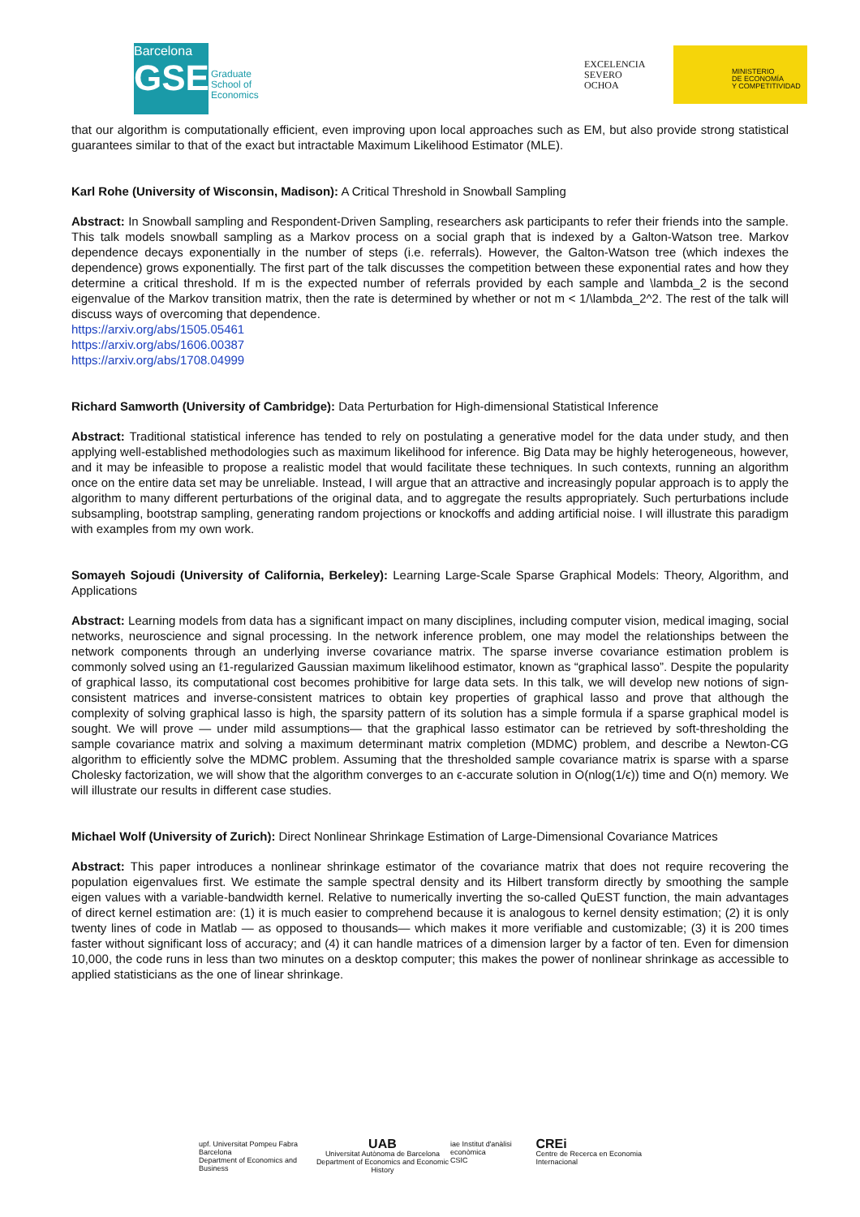Barcelona
GSE
Graduate
School of
Economics
EXCELENCIA
SEVERO
OCHOA
MINISTERIO
DE ECONOMÍA
Y COMPETITIVIDAD
that our algorithm is computationally efficient, even improving upon local approaches such as EM, but also provide strong statistical guarantees similar to that of the exact but intractable Maximum Likelihood Estimator (MLE).
Karl Rohe (University of Wisconsin, Madison): A Critical Threshold in Snowball Sampling
Abstract: In Snowball sampling and Respondent-Driven Sampling, researchers ask participants to refer their friends into the sample. This talk models snowball sampling as a Markov process on a social graph that is indexed by a Galton-Watson tree. Markov dependence decays exponentially in the number of steps (i.e. referrals). However, the Galton-Watson tree (which indexes the dependence) grows exponentially. The first part of the talk discusses the competition between these exponential rates and how they determine a critical threshold. If m is the expected number of referrals provided by each sample and \lambda_2 is the second eigenvalue of the Markov transition matrix, then the rate is determined by whether or not m < 1/\lambda_2^2. The rest of the talk will discuss ways of overcoming that dependence.
https://arxiv.org/abs/1505.05461
https://arxiv.org/abs/1606.00387
https://arxiv.org/abs/1708.04999
Richard Samworth (University of Cambridge): Data Perturbation for High-dimensional Statistical Inference
Abstract: Traditional statistical inference has tended to rely on postulating a generative model for the data under study, and then applying well-established methodologies such as maximum likelihood for inference. Big Data may be highly heterogeneous, however, and it may be infeasible to propose a realistic model that would facilitate these techniques. In such contexts, running an algorithm once on the entire data set may be unreliable. Instead, I will argue that an attractive and increasingly popular approach is to apply the algorithm to many different perturbations of the original data, and to aggregate the results appropriately. Such perturbations include subsampling, bootstrap sampling, generating random projections or knockoffs and adding artificial noise. I will illustrate this paradigm with examples from my own work.
Somayeh Sojoudi (University of California, Berkeley): Learning Large-Scale Sparse Graphical Models: Theory, Algorithm, and Applications
Abstract: Learning models from data has a significant impact on many disciplines, including computer vision, medical imaging, social networks, neuroscience and signal processing. In the network inference problem, one may model the relationships between the network components through an underlying inverse covariance matrix. The sparse inverse covariance estimation problem is commonly solved using an ℓ1-regularized Gaussian maximum likelihood estimator, known as “graphical lasso”. Despite the popularity of graphical lasso, its computational cost becomes prohibitive for large data sets. In this talk, we will develop new notions of sign-consistent matrices and inverse-consistent matrices to obtain key properties of graphical lasso and prove that although the complexity of solving graphical lasso is high, the sparsity pattern of its solution has a simple formula if a sparse graphical model is sought. We will prove — under mild assumptions— that the graphical lasso estimator can be retrieved by soft-thresholding the sample covariance matrix and solving a maximum determinant matrix completion (MDMC) problem, and describe a Newton-CG algorithm to efficiently solve the MDMC problem. Assuming that the thresholded sample covariance matrix is sparse with a sparse Cholesky factorization, we will show that the algorithm converges to an ϵ-accurate solution in O(nlog(1/ϵ)) time and O(n) memory. We will illustrate our results in different case studies.
Michael Wolf (University of Zurich): Direct Nonlinear Shrinkage Estimation of Large-Dimensional Covariance Matrices
Abstract: This paper introduces a nonlinear shrinkage estimator of the covariance matrix that does not require recovering the population eigenvalues first. We estimate the sample spectral density and its Hilbert transform directly by smoothing the sample eigen values with a variable-bandwidth kernel. Relative to numerically inverting the so-called QuEST function, the main advantages of direct kernel estimation are: (1) it is much easier to comprehend because it is analogous to kernel density estimation; (2) it is only twenty lines of code in Matlab — as opposed to thousands— which makes it more verifiable and customizable; (3) it is 200 times faster without significant loss of accuracy; and (4) it can handle matrices of a dimension larger by a factor of ten. Even for dimension 10,000, the code runs in less than two minutes on a desktop computer; this makes the power of nonlinear shrinkage as accessible to applied statisticians as the one of linear shrinkage.
upf. Universitat Pompeu Fabra Barcelona
Department of Economics and Business
UAB
Universitat Autònoma de Barcelona
Department of Economics and Economic History
iae Institut d'anàlisi econòmica
CSIC
CREi
Centre de Recerca en Economia Internacional